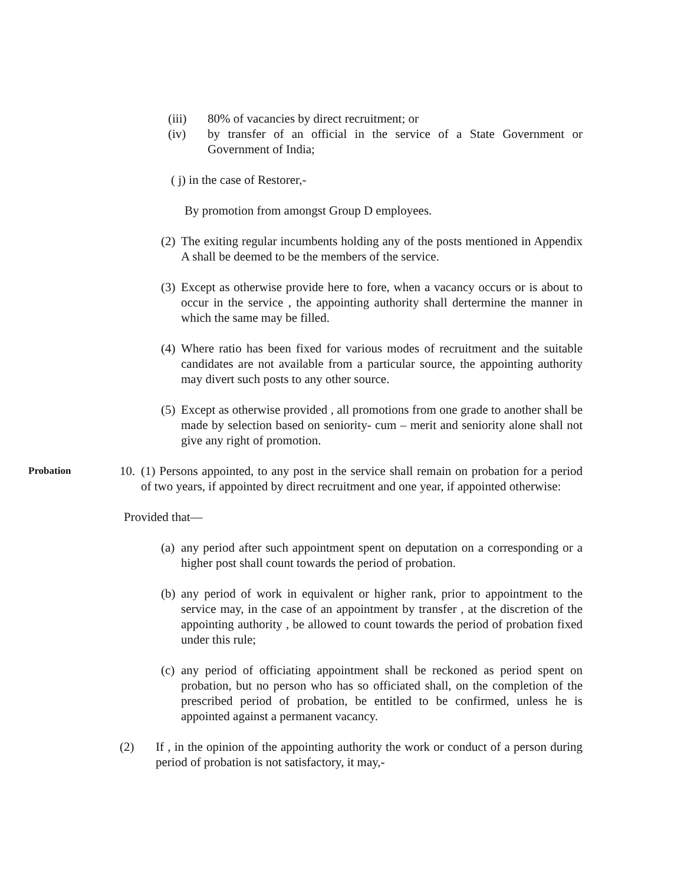(iii) 80% of vacancies by direct recruitment; or
(iv) by transfer of an official in the service of a State Government or Government of India;
( j) in the case of Restorer,-
By promotion from amongst Group D employees.
(2) The exiting regular incumbents holding any of the posts mentioned in Appendix A shall be deemed to be the members of the service.
(3) Except as otherwise provide here to fore, when a vacancy occurs or is about to occur in the service , the appointing authority shall dertermine the manner in which the same may be filled.
(4) Where ratio has been fixed for various modes of recruitment and the suitable candidates are not available from a particular source, the appointing authority may divert such posts to any other source.
(5) Except as otherwise provided , all promotions from one grade to another shall be made by selection based on seniority- cum – merit and seniority alone shall not give any right of promotion.
Probation 10. (1) Persons appointed, to any post in the service shall remain on probation for a period of two years, if appointed by direct recruitment and one year, if appointed otherwise:
Provided that—
(a) any period after such appointment spent on deputation on a corresponding or a higher post shall count towards the period of probation.
(b) any period of work in equivalent or higher rank, prior to appointment to the service may, in the case of an appointment by transfer , at the discretion of the appointing authority , be allowed to count towards the period of probation fixed under this rule;
(c) any period of officiating appointment shall be reckoned as period spent on probation, but no person who has so officiated shall, on the completion of the prescribed period of probation, be entitled to be confirmed, unless he is appointed against a permanent vacancy.
(2) If , in the opinion of the appointing authority the work or conduct of a person during period of probation is not satisfactory, it may,-